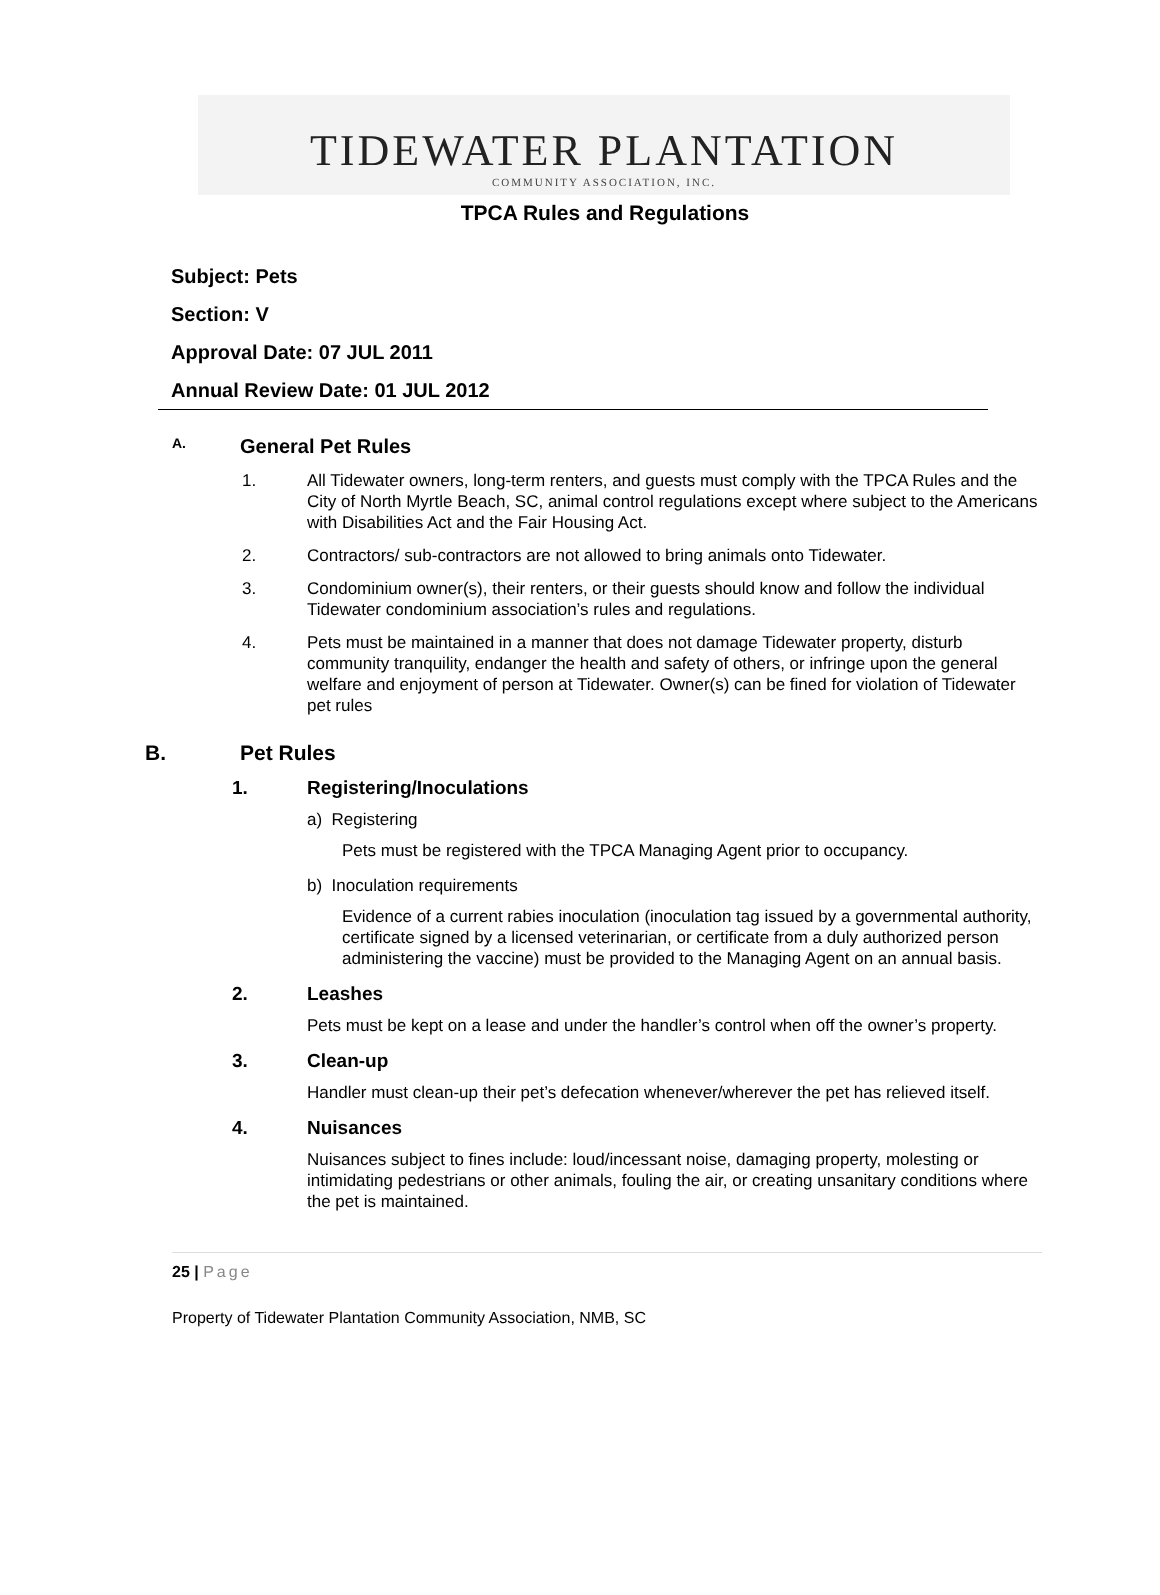TIDEWATER PLANTATION
COMMUNITY ASSOCIATION, INC.
TPCA Rules and Regulations
Subject: Pets
Section: V
Approval Date: 07 JUL 2011
Annual Review Date: 01 JUL 2012
A. General Pet Rules
1. All Tidewater owners, long-term renters, and guests must comply with the TPCA Rules and the City of North Myrtle Beach, SC, animal control regulations except where subject to the Americans with Disabilities Act and the Fair Housing Act.
2. Contractors/ sub-contractors are not allowed to bring animals onto Tidewater.
3. Condominium owner(s), their renters, or their guests should know and follow the individual Tidewater condominium association’s rules and regulations.
4. Pets must be maintained in a manner that does not damage Tidewater property, disturb community tranquility, endanger the health and safety of others, or infringe upon the general welfare and enjoyment of person at Tidewater. Owner(s) can be fined for violation of Tidewater pet rules
B. Pet Rules
1. Registering/Inoculations
a) Registering
Pets must be registered with the TPCA Managing Agent prior to occupancy.
b) Inoculation requirements
Evidence of a current rabies inoculation (inoculation tag issued by a governmental authority, certificate signed by a licensed veterinarian, or certificate from a duly authorized person administering the vaccine) must be provided to the Managing Agent on an annual basis.
2. Leashes
Pets must be kept on a lease and under the handler’s control when off the owner’s property.
3. Clean-up
Handler must clean-up their pet’s defecation whenever/wherever the pet has relieved itself.
4. Nuisances
Nuisances subject to fines include: loud/incessant noise, damaging property, molesting or intimidating pedestrians or other animals, fouling the air, or creating unsanitary conditions where the pet is maintained.
25 | Page
Property of Tidewater Plantation Community Association, NMB, SC